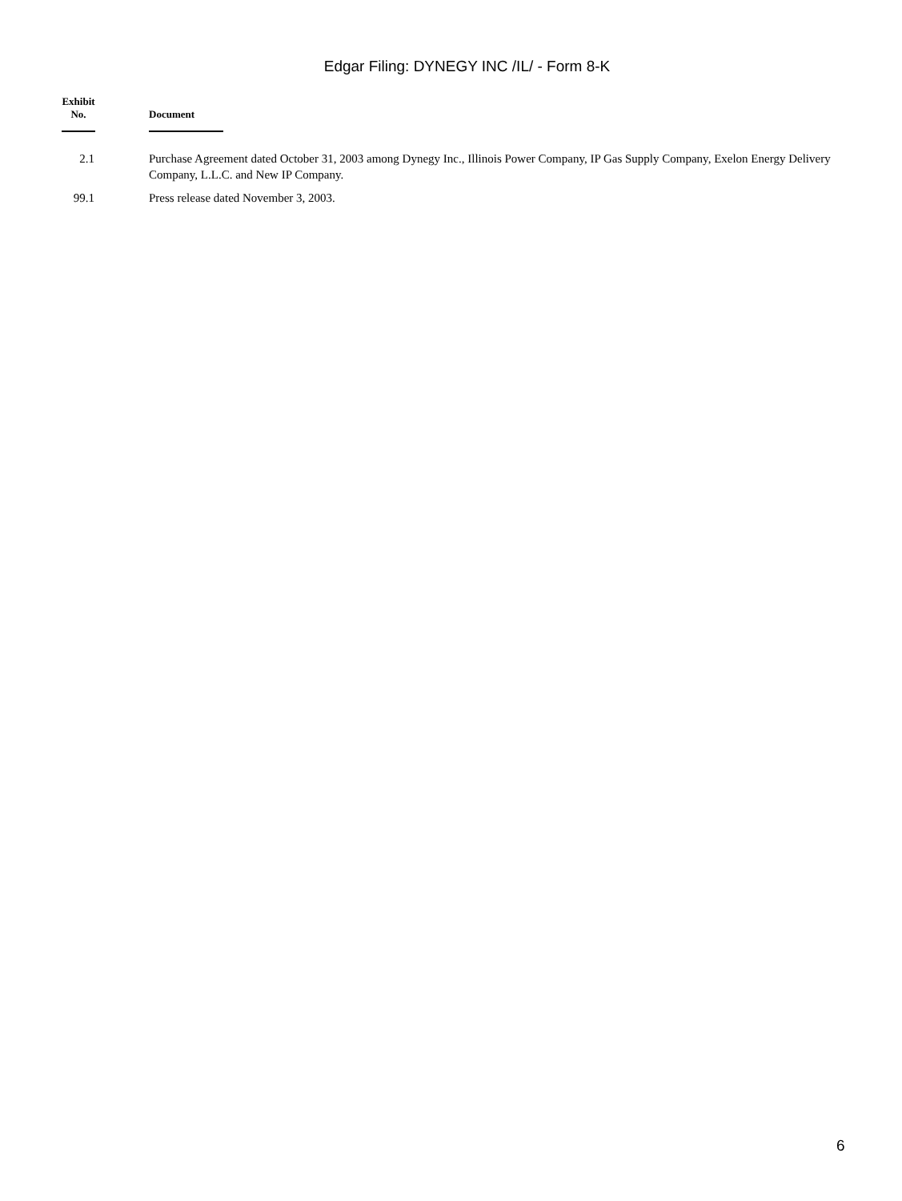Edgar Filing: DYNEGY INC /IL/ - Form 8-K
| Exhibit No. | Document |
| --- | --- |
| 2.1 | Purchase Agreement dated October 31, 2003 among Dynegy Inc., Illinois Power Company, IP Gas Supply Company, Exelon Energy Delivery Company, L.L.C. and New IP Company. |
| 99.1 | Press release dated November 3, 2003. |
6